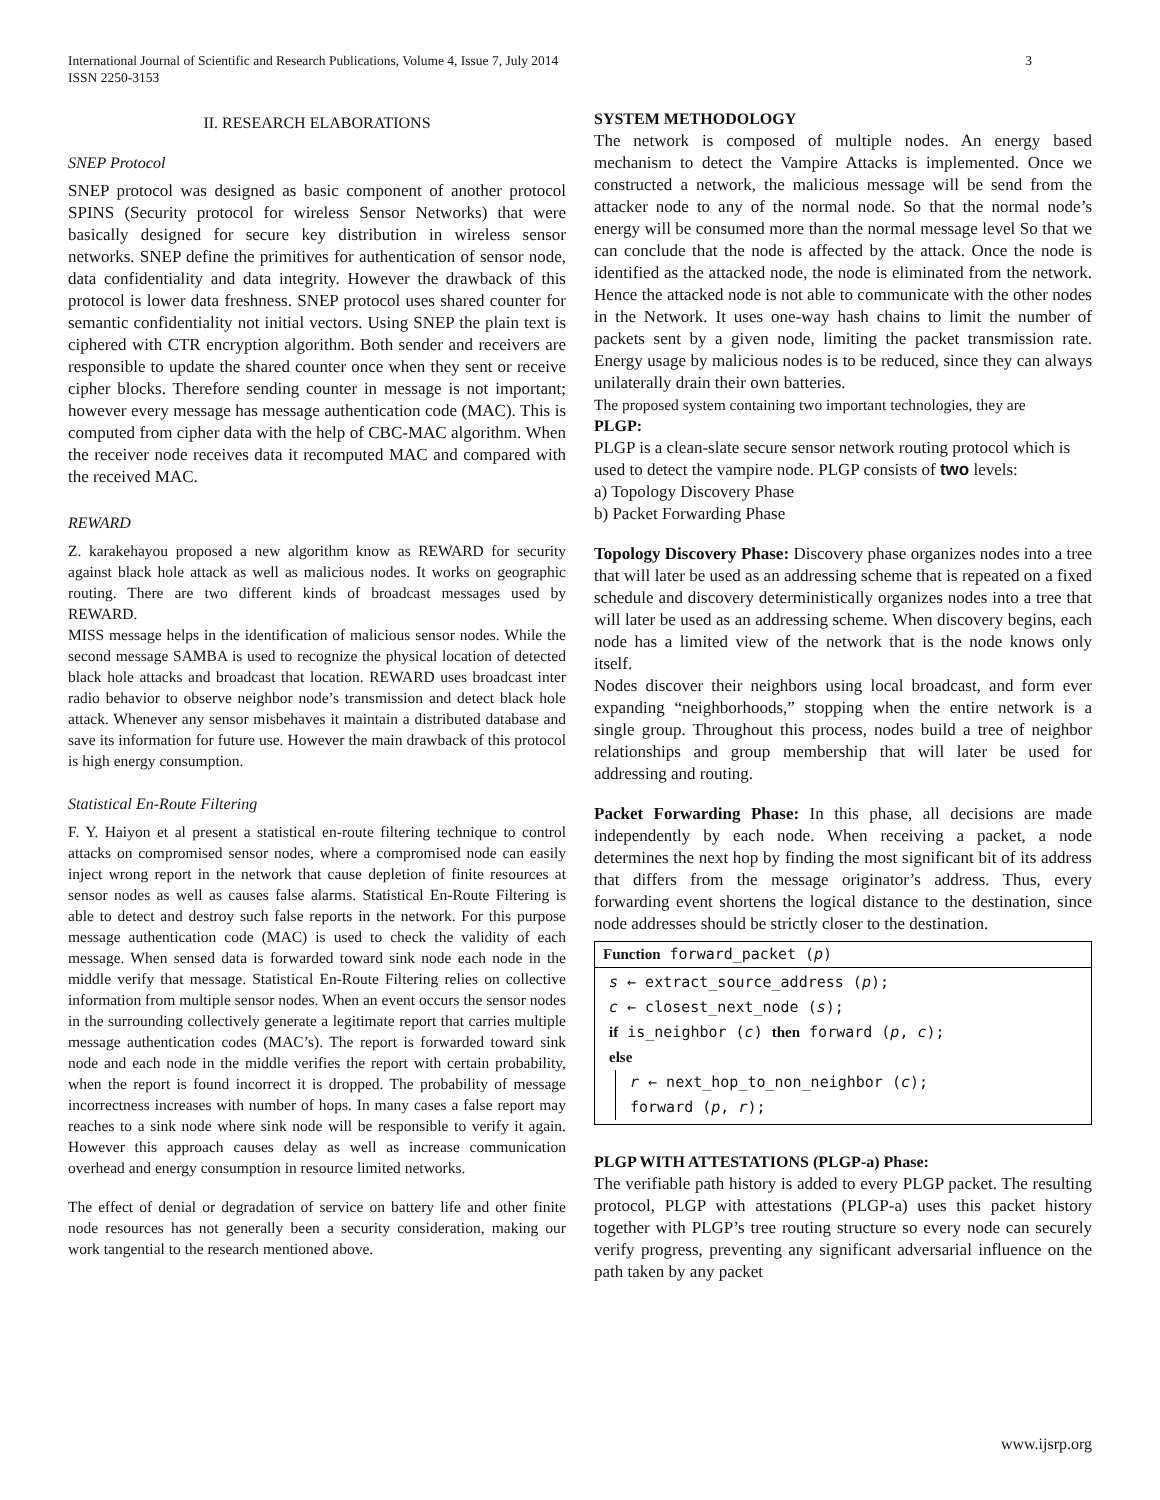International Journal of Scientific and Research Publications, Volume 4, Issue 7, July 2014
ISSN 2250-3153
3
II. RESEARCH ELABORATIONS
SNEP Protocol
SNEP protocol was designed as basic component of another protocol SPINS (Security protocol for wireless Sensor Networks) that were basically designed for secure key distribution in wireless sensor networks. SNEP define the primitives for authentication of sensor node, data confidentiality and data integrity. However the drawback of this protocol is lower data freshness. SNEP protocol uses shared counter for semantic confidentiality not initial vectors. Using SNEP the plain text is ciphered with CTR encryption algorithm. Both sender and receivers are responsible to update the shared counter once when they sent or receive cipher blocks. Therefore sending counter in message is not important; however every message has message authentication code (MAC). This is computed from cipher data with the help of CBC-MAC algorithm. When the receiver node receives data it recomputed MAC and compared with the received MAC.
REWARD
Z. karakehayou proposed a new algorithm know as REWARD for security against black hole attack as well as malicious nodes. It works on geographic routing. There are two different kinds of broadcast messages used by REWARD.
MISS message helps in the identification of malicious sensor nodes. While the second message SAMBA is used to recognize the physical location of detected black hole attacks and broadcast that location. REWARD uses broadcast inter radio behavior to observe neighbor node’s transmission and detect black hole attack. Whenever any sensor misbehaves it maintain a distributed database and save its information for future use. However the main drawback of this protocol is high energy consumption.
Statistical En-Route Filtering
F. Y. Haiyon et al present a statistical en-route filtering technique to control attacks on compromised sensor nodes, where a compromised node can easily inject wrong report in the network that cause depletion of finite resources at sensor nodes as well as causes false alarms. Statistical En-Route Filtering is able to detect and destroy such false reports in the network. For this purpose message authentication code (MAC) is used to check the validity of each message. When sensed data is forwarded toward sink node each node in the middle verify that message. Statistical En-Route Filtering relies on collective information from multiple sensor nodes. When an event occurs the sensor nodes in the surrounding collectively generate a legitimate report that carries multiple message authentication codes (MAC’s). The report is forwarded toward sink node and each node in the middle verifies the report with certain probability, when the report is found incorrect it is dropped. The probability of message incorrectness increases with number of hops. In many cases a false report may reaches to a sink node where sink node will be responsible to verify it again. However this approach causes delay as well as increase communication overhead and energy consumption in resource limited networks.
The effect of denial or degradation of service on battery life and other finite node resources has not generally been a security consideration, making our work tangential to the research mentioned above.
SYSTEM METHODOLOGY
The network is composed of multiple nodes. An energy based mechanism to detect the Vampire Attacks is implemented. Once we constructed a network, the malicious message will be send from the attacker node to any of the normal node. So that the normal node’s energy will be consumed more than the normal message level So that we can conclude that the node is affected by the attack. Once the node is identified as the attacked node, the node is eliminated from the network. Hence the attacked node is not able to communicate with the other nodes in the Network. It uses one-way hash chains to limit the number of packets sent by a given node, limiting the packet transmission rate. Energy usage by malicious nodes is to be reduced, since they can always unilaterally drain their own batteries.
The proposed system containing two important technologies, they are
PLGP:
PLGP is a clean-slate secure sensor network routing protocol which is used to detect the vampire node. PLGP consists of two levels:
a) Topology Discovery Phase
b) Packet Forwarding Phase
Topology Discovery Phase: Discovery phase organizes nodes into a tree that will later be used as an addressing scheme that is repeated on a fixed schedule and discovery deterministically organizes nodes into a tree that will later be used as an addressing scheme. When discovery begins, each node has a limited view of the network that is the node knows only itself.
Nodes discover their neighbors using local broadcast, and form ever expanding “neighborhoods,” stopping when the entire network is a single group. Throughout this process, nodes build a tree of neighbor relationships and group membership that will later be used for addressing and routing.
Packet Forwarding Phase: In this phase, all decisions are made independently by each node. When receiving a packet, a node determines the next hop by finding the most significant bit of its address that differs from the message originator’s address. Thus, every forwarding event shortens the logical distance to the destination, since node addresses should be strictly closer to the destination.
Function forward_packet (p)
s ← extract_source_address (p);
c ← closest_next_node (s);
if is_neighbor (c) then forward (p, c);
else
r ← next_hop_to_non_neighbor (c);
forward (p, r);
PLGP WITH ATTESTATIONS (PLGP-a) Phase:
The verifiable path history is added to every PLGP packet. The resulting protocol, PLGP with attestations (PLGP-a) uses this packet history together with PLGP’s tree routing structure so every node can securely verify progress, preventing any significant adversarial influence on the path taken by any packet
www.ijsrp.org